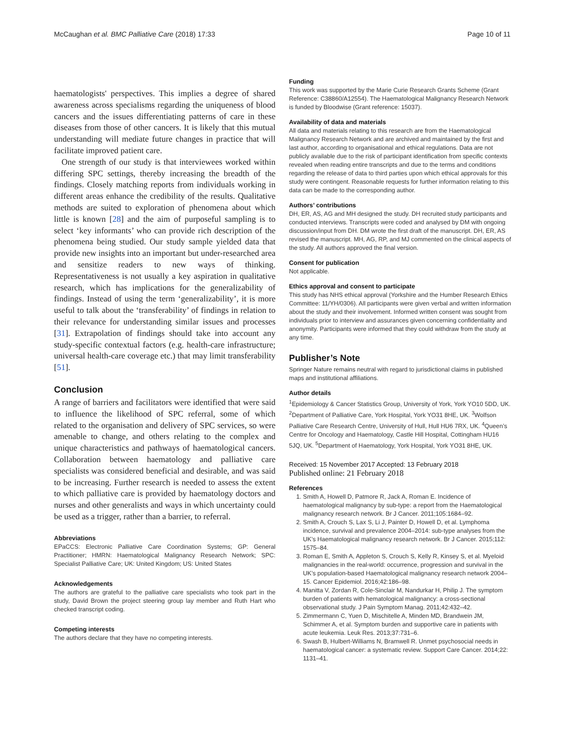McCaughan et al. BMC Palliative Care (2018) 17:33 Page 10 of 11
haematologists' perspectives. This implies a degree of shared awareness across specialisms regarding the uniqueness of blood cancers and the issues differentiating patterns of care in these diseases from those of other cancers. It is likely that this mutual understanding will mediate future changes in practice that will facilitate improved patient care.
One strength of our study is that interviewees worked within differing SPC settings, thereby increasing the breadth of the findings. Closely matching reports from individuals working in different areas enhance the credibility of the results. Qualitative methods are suited to exploration of phenomena about which little is known [28] and the aim of purposeful sampling is to select ‘key informants’ who can provide rich description of the phenomena being studied. Our study sample yielded data that provide new insights into an important but under-researched area and sensitize readers to new ways of thinking. Representativeness is not usually a key aspiration in qualitative research, which has implications for the generalizability of findings. Instead of using the term ‘generalizability’, it is more useful to talk about the ‘transferability’ of findings in relation to their relevance for understanding similar issues and processes [31]. Extrapolation of findings should take into account any study-specific contextual factors (e.g. health-care infrastructure; universal health-care coverage etc.) that may limit transferability [51].
Conclusion
A range of barriers and facilitators were identified that were said to influence the likelihood of SPC referral, some of which related to the organisation and delivery of SPC services, so were amenable to change, and others relating to the complex and unique characteristics and pathways of haematological cancers. Collaboration between haematology and palliative care specialists was considered beneficial and desirable, and was said to be increasing. Further research is needed to assess the extent to which palliative care is provided by haematology doctors and nurses and other generalists and ways in which uncertainty could be used as a trigger, rather than a barrier, to referral.
Abbreviations
EPaCCS: Electronic Palliative Care Coordination Systems; GP: General Practitioner; HMRN: Haematological Malignancy Research Network; SPC: Specialist Palliative Care; UK: United Kingdom; US: United States
Acknowledgements
The authors are grateful to the palliative care specialists who took part in the study, David Brown the project steering group lay member and Ruth Hart who checked transcript coding.
Competing interests
The authors declare that they have no competing interests.
Funding
This work was supported by the Marie Curie Research Grants Scheme (Grant Reference: C38860/A12554). The Haematological Malignancy Research Network is funded by Bloodwise (Grant reference: 15037).
Availability of data and materials
All data and materials relating to this research are from the Haematological Malignancy Research Network and are archived and maintained by the first and last author, according to organisational and ethical regulations. Data are not publicly available due to the risk of participant identification from specific contexts revealed when reading entire transcripts and due to the terms and conditions regarding the release of data to third parties upon which ethical approvals for this study were contingent. Reasonable requests for further information relating to this data can be made to the corresponding author.
Authors’ contributions
DH, ER, AS, AG and MH designed the study. DH recruited study participants and conducted interviews. Transcripts were coded and analysed by DM with ongoing discussion/input from DH. DM wrote the first draft of the manuscript. DH, ER, AS revised the manuscript. MH, AG, RP, and MJ commented on the clinical aspects of the study. All authors approved the final version.
Consent for publication
Not applicable.
Ethics approval and consent to participate
This study has NHS ethical approval (Yorkshire and the Humber Research Ethics Committee: 11/YH/0306). All participants were given verbal and written information about the study and their involvement. Informed written consent was sought from individuals prior to interview and assurances given concerning confidentiality and anonymity. Participants were informed that they could withdraw from the study at any time.
Publisher’s Note
Springer Nature remains neutral with regard to jurisdictional claims in published maps and institutional affiliations.
Author details
<sup>1</sup> Epidemiology & Cancer Statistics Group, University of York, York YO10 5DD, UK. <sup>2</sup>Department of Palliative Care, York Hospital, York YO31 8HE, UK. <sup>3</sup>Wolfson Palliative Care Research Centre, University of Hull, Hull HU6 7RX, UK. <sup>4</sup>Queen’s Centre for Oncology and Haematology, Castle Hill Hospital, Cottingham HU16 5JQ, UK. <sup>5</sup>Department of Haematology, York Hospital, York YO31 8HE, UK.
Received: 15 November 2017 Accepted: 13 February 2018
Published online: 21 February 2018
References
1. Smith A, Howell D, Patmore R, Jack A, Roman E. Incidence of haematological malignancy by sub-type: a report from the Haematological malignancy research network. Br J Cancer. 2011;105:1684–92.
2. Smith A, Crouch S, Lax S, Li J, Painter D, Howell D, et al. Lymphoma incidence, survival and prevalence 2004–2014: sub-type analyses from the UK's Haematological malignancy research network. Br J Cancer. 2015;112: 1575–84.
3. Roman E, Smith A, Appleton S, Crouch S, Kelly R, Kinsey S, et al. Myeloid malignancies in the real-world: occurrence, progression and survival in the UK's population-based Haematological malignancy research network 2004–15. Cancer Epidemiol. 2016;42:186–98.
4. Manitta V, Zordan R, Cole-Sinclair M, Nandurkar H, Philip J. The symptom burden of patients with hematological malignancy: a cross-sectional observational study. J Pain Symptom Manag. 2011;42:432–42.
5. Zimmermann C, Yuen D, Mischitelle A, Minden MD, Brandwein JM, Schimmer A, et al. Symptom burden and supportive care in patients with acute leukemia. Leuk Res. 2013;37:731–6.
6. Swash B, Hulbert-Williams N, Bramwell R. Unmet psychosocial needs in haematological cancer: a systematic review. Support Care Cancer. 2014;22: 1131–41.